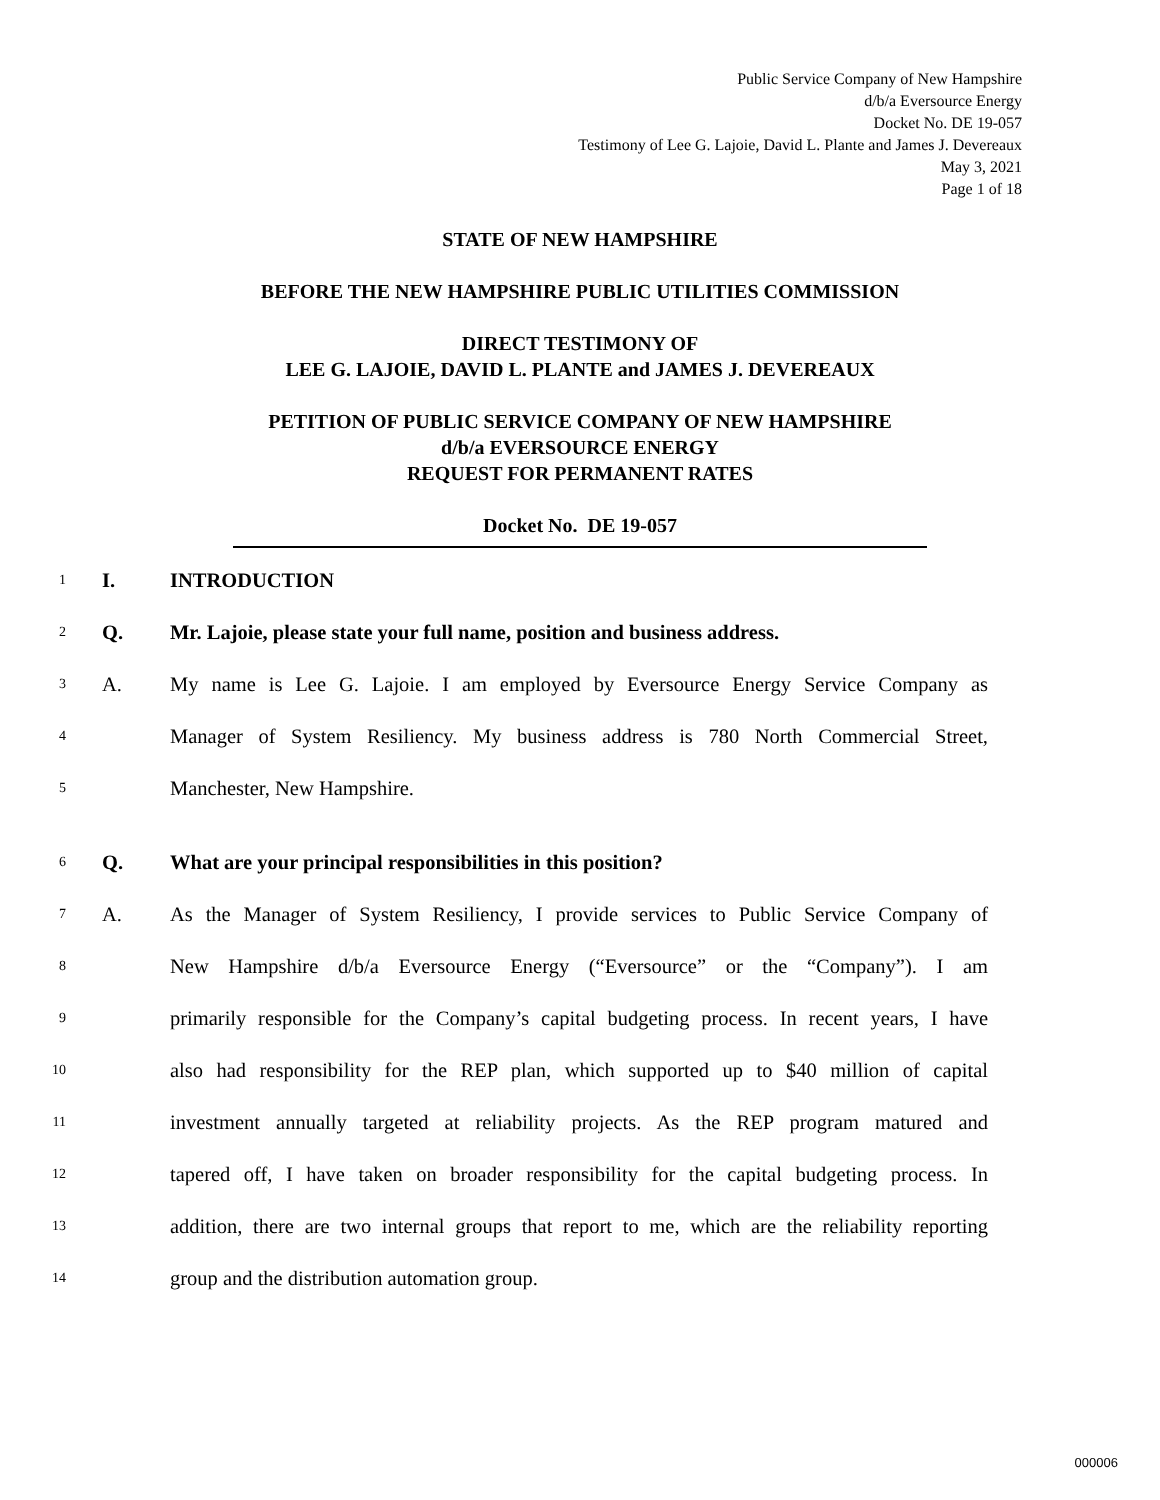Public Service Company of New Hampshire
d/b/a Eversource Energy
Docket No. DE 19-057
Testimony of Lee G. Lajoie, David L. Plante and James J. Devereaux
May 3, 2021
Page 1 of 18
STATE OF NEW HAMPSHIRE
BEFORE THE NEW HAMPSHIRE PUBLIC UTILITIES COMMISSION
DIRECT TESTIMONY OF
LEE G. LAJOIE, DAVID L. PLANTE and JAMES J. DEVEREAUX
PETITION OF PUBLIC SERVICE COMPANY OF NEW HAMPSHIRE
d/b/a EVERSOURCE ENERGY
REQUEST FOR PERMANENT RATES
Docket No. DE 19-057
1 I. INTRODUCTION
2 Q. Mr. Lajoie, please state your full name, position and business address.
3 A. My name is Lee G. Lajoie. I am employed by Eversource Energy Service Company as
4 Manager of System Resiliency. My business address is 780 North Commercial Street,
5 Manchester, New Hampshire.
6 Q. What are your principal responsibilities in this position?
7 A. As the Manager of System Resiliency, I provide services to Public Service Company of
8 New Hampshire d/b/a Eversource Energy (“Eversource” or the “Company”). I am
9 primarily responsible for the Company’s capital budgeting process. In recent years, I have
10 also had responsibility for the REP plan, which supported up to $40 million of capital
11 investment annually targeted at reliability projects. As the REP program matured and
12 tapered off, I have taken on broader responsibility for the capital budgeting process. In
13 addition, there are two internal groups that report to me, which are the reliability reporting
14 group and the distribution automation group.
000006